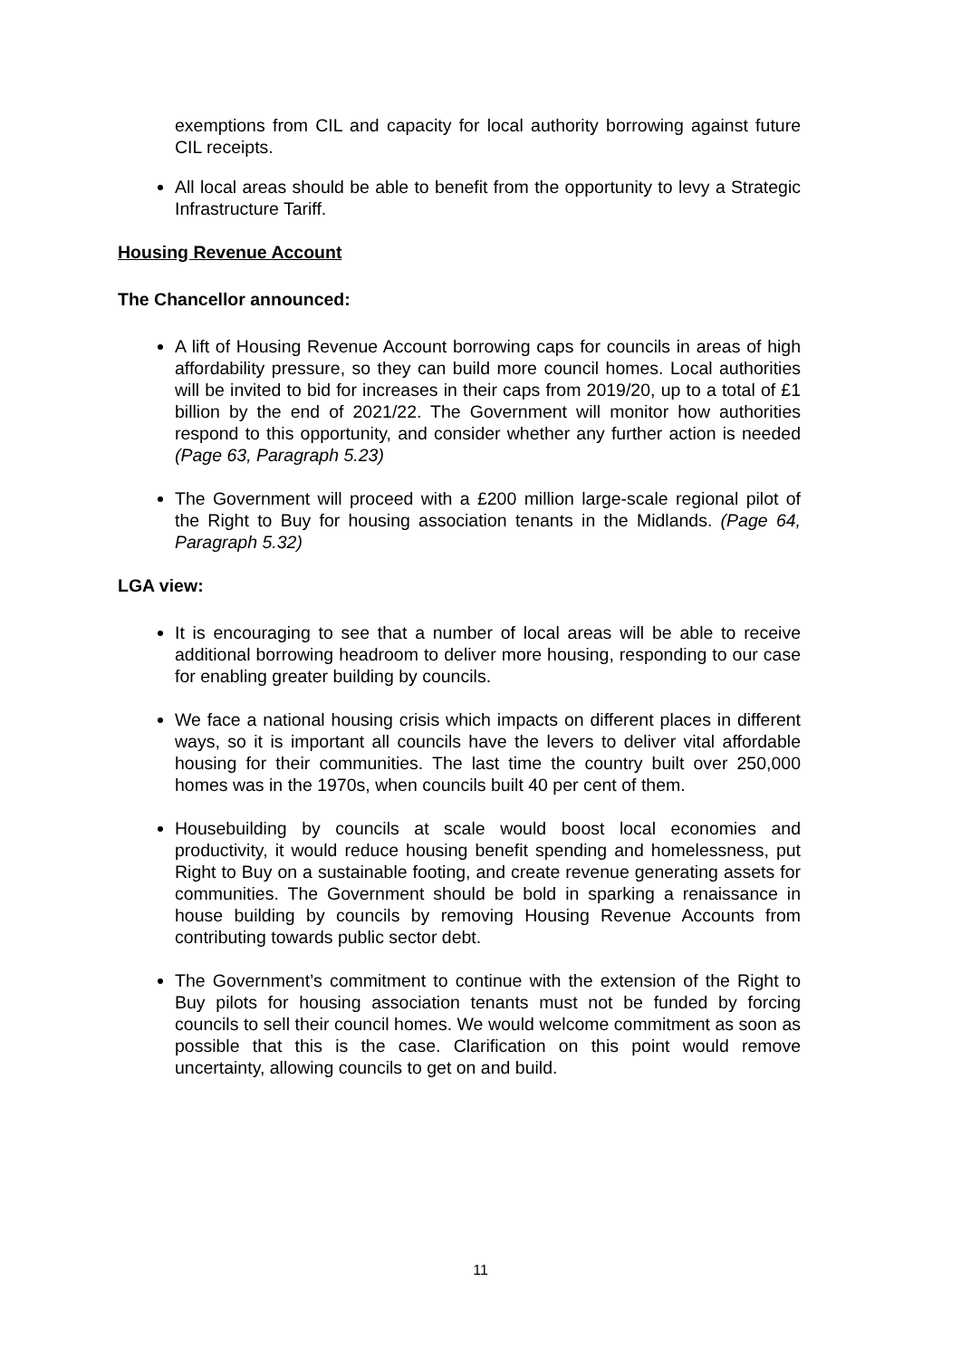exemptions from CIL and capacity for local authority borrowing against future CIL receipts.
All local areas should be able to benefit from the opportunity to levy a Strategic Infrastructure Tariff.
Housing Revenue Account
The Chancellor announced:
A lift of Housing Revenue Account borrowing caps for councils in areas of high affordability pressure, so they can build more council homes. Local authorities will be invited to bid for increases in their caps from 2019/20, up to a total of £1 billion by the end of 2021/22. The Government will monitor how authorities respond to this opportunity, and consider whether any further action is needed (Page 63, Paragraph 5.23)
The Government will proceed with a £200 million large-scale regional pilot of the Right to Buy for housing association tenants in the Midlands. (Page 64, Paragraph 5.32)
LGA view:
It is encouraging to see that a number of local areas will be able to receive additional borrowing headroom to deliver more housing, responding to our case for enabling greater building by councils.
We face a national housing crisis which impacts on different places in different ways, so it is important all councils have the levers to deliver vital affordable housing for their communities. The last time the country built over 250,000 homes was in the 1970s, when councils built 40 per cent of them.
Housebuilding by councils at scale would boost local economies and productivity, it would reduce housing benefit spending and homelessness, put Right to Buy on a sustainable footing, and create revenue generating assets for communities. The Government should be bold in sparking a renaissance in house building by councils by removing Housing Revenue Accounts from contributing towards public sector debt.
The Government’s commitment to continue with the extension of the Right to Buy pilots for housing association tenants must not be funded by forcing councils to sell their council homes. We would welcome commitment as soon as possible that this is the case. Clarification on this point would remove uncertainty, allowing councils to get on and build.
11